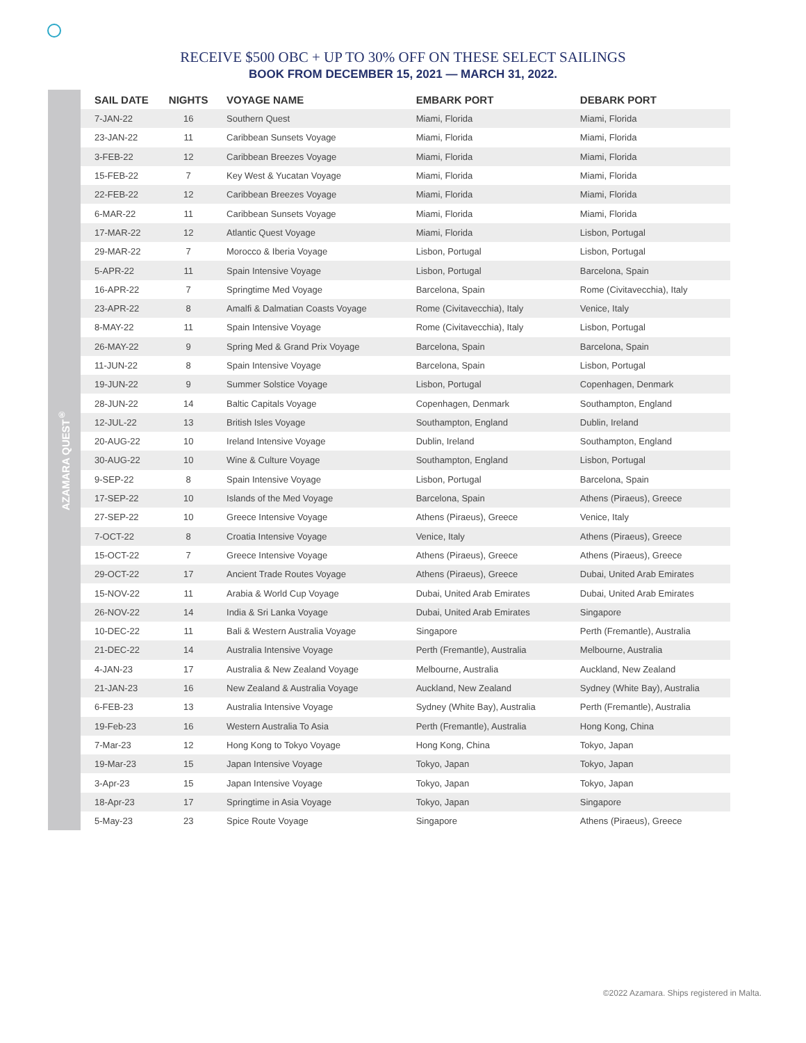RECEIVE $500 OBC + UP TO 30% OFF ON THESE SELECT SAILINGS
BOOK FROM DECEMBER 15, 2021 — MARCH 31, 2022.
AZAMARA QUEST<sup>®</sup>
| SAIL DATE | NIGHTS | VOYAGE NAME | EMBARK PORT | DEBARK PORT |
| --- | --- | --- | --- | --- |
| 7-JAN-22 | 16 | Southern Quest | Miami, Florida | Miami, Florida |
| 23-JAN-22 | 11 | Caribbean Sunsets Voyage | Miami, Florida | Miami, Florida |
| 3-FEB-22 | 12 | Caribbean Breezes Voyage | Miami, Florida | Miami, Florida |
| 15-FEB-22 | 7 | Key West & Yucatan Voyage | Miami, Florida | Miami, Florida |
| 22-FEB-22 | 12 | Caribbean Breezes Voyage | Miami, Florida | Miami, Florida |
| 6-MAR-22 | 11 | Caribbean Sunsets Voyage | Miami, Florida | Miami, Florida |
| 17-MAR-22 | 12 | Atlantic Quest Voyage | Miami, Florida | Lisbon, Portugal |
| 29-MAR-22 | 7 | Morocco & Iberia Voyage | Lisbon, Portugal | Lisbon, Portugal |
| 5-APR-22 | 11 | Spain Intensive Voyage | Lisbon, Portugal | Barcelona, Spain |
| 16-APR-22 | 7 | Springtime Med Voyage | Barcelona, Spain | Rome (Civitavecchia), Italy |
| 23-APR-22 | 8 | Amalfi & Dalmatian Coasts Voyage | Rome (Civitavecchia), Italy | Venice, Italy |
| 8-MAY-22 | 11 | Spain Intensive Voyage | Rome (Civitavecchia), Italy | Lisbon, Portugal |
| 26-MAY-22 | 9 | Spring Med & Grand Prix Voyage | Barcelona, Spain | Barcelona, Spain |
| 11-JUN-22 | 8 | Spain Intensive Voyage | Barcelona, Spain | Lisbon, Portugal |
| 19-JUN-22 | 9 | Summer Solstice Voyage | Lisbon, Portugal | Copenhagen, Denmark |
| 28-JUN-22 | 14 | Baltic Capitals Voyage | Copenhagen, Denmark | Southampton, England |
| 12-JUL-22 | 13 | British Isles Voyage | Southampton, England | Dublin, Ireland |
| 20-AUG-22 | 10 | Ireland Intensive Voyage | Dublin, Ireland | Southampton, England |
| 30-AUG-22 | 10 | Wine & Culture Voyage | Southampton, England | Lisbon, Portugal |
| 9-SEP-22 | 8 | Spain Intensive Voyage | Lisbon, Portugal | Barcelona, Spain |
| 17-SEP-22 | 10 | Islands of the Med Voyage | Barcelona, Spain | Athens (Piraeus), Greece |
| 27-SEP-22 | 10 | Greece Intensive Voyage | Athens (Piraeus), Greece | Venice, Italy |
| 7-OCT-22 | 8 | Croatia Intensive Voyage | Venice, Italy | Athens (Piraeus), Greece |
| 15-OCT-22 | 7 | Greece Intensive Voyage | Athens (Piraeus), Greece | Athens (Piraeus), Greece |
| 29-OCT-22 | 17 | Ancient Trade Routes Voyage | Athens (Piraeus), Greece | Dubai, United Arab Emirates |
| 15-NOV-22 | 11 | Arabia & World Cup Voyage | Dubai, United Arab Emirates | Dubai, United Arab Emirates |
| 26-NOV-22 | 14 | India & Sri Lanka Voyage | Dubai, United Arab Emirates | Singapore |
| 10-DEC-22 | 11 | Bali & Western Australia Voyage | Singapore | Perth (Fremantle), Australia |
| 21-DEC-22 | 14 | Australia Intensive Voyage | Perth (Fremantle), Australia | Melbourne, Australia |
| 4-JAN-23 | 17 | Australia & New Zealand Voyage | Melbourne, Australia | Auckland, New Zealand |
| 21-JAN-23 | 16 | New Zealand & Australia Voyage | Auckland, New Zealand | Sydney (White Bay), Australia |
| 6-FEB-23 | 13 | Australia Intensive Voyage | Sydney (White Bay), Australia | Perth (Fremantle), Australia |
| 19-Feb-23 | 16 | Western Australia To Asia | Perth (Fremantle), Australia | Hong Kong, China |
| 7-Mar-23 | 12 | Hong Kong to Tokyo Voyage | Hong Kong, China | Tokyo, Japan |
| 19-Mar-23 | 15 | Japan Intensive Voyage | Tokyo, Japan | Tokyo, Japan |
| 3-Apr-23 | 15 | Japan Intensive Voyage | Tokyo, Japan | Tokyo, Japan |
| 18-Apr-23 | 17 | Springtime in Asia Voyage | Tokyo, Japan | Singapore |
| 5-May-23 | 23 | Spice Route Voyage | Singapore | Athens (Piraeus), Greece |
©2022 Azamara. Ships registered in Malta.